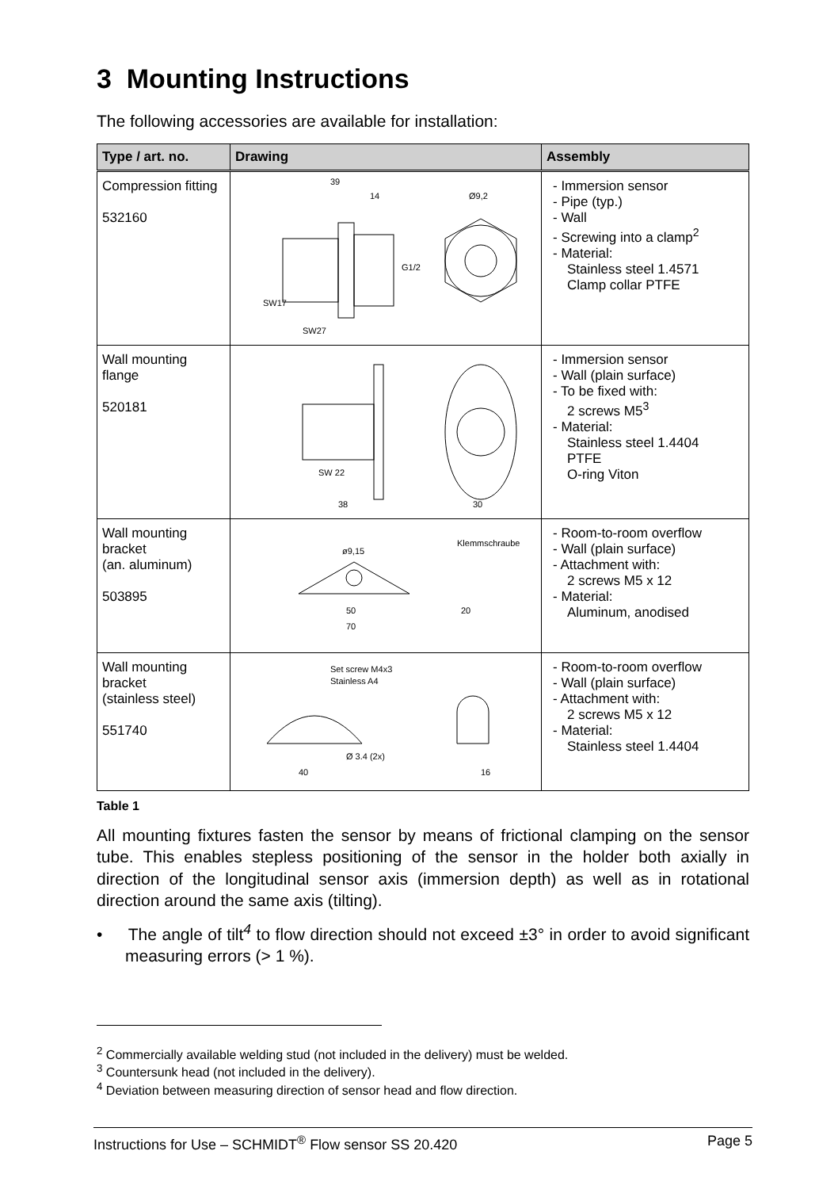3 Mounting Instructions
The following accessories are available for installation:
| Type / art. no. | Drawing | Assembly |
| --- | --- | --- |
| Compression fitting 532160 | 39 14 Ø9,2 G1/2 SW17 SW27 | - Immersion sensor - Pipe (typ.) - Wall - Screwing into a clamp<sup>2</sup> - Material: Stainless steel 1.4571 Clamp collar PTFE |
| Wall mounting flange 520181 | SW 22 38 30 | - Immersion sensor - Wall (plain surface) - To be fixed with: 2 screws M5<sup>3</sup> - Material: Stainless steel 1.4404 PTFE O-ring Viton |
| Wall mounting bracket (an. aluminum) 503895 | ø9,15 Klemmschraube 50 70 20 | - Room-to-room overflow - Wall (plain surface) - Attachment with: 2 screws M5 x 12 - Material: Aluminum, anodised |
| Wall mounting bracket (stainless steel) 551740 | Set screw M4x3 Stainless A4 Ø 3.4 (2x) 40 16 | - Room-to-room overflow - Wall (plain surface) - Attachment with: 2 screws M5 x 12 - Material: Stainless steel 1.4404 |
Table 1
All mounting fixtures fasten the sensor by means of frictional clamping on the sensor tube. This enables stepless positioning of the sensor in the holder both axially in direction of the longitudinal sensor axis (immersion depth) as well as in rotational direction around the same axis (tilting).
• The angle of tilt<sup>4</sup> to flow direction should not exceed ±3° in order to avoid significant measuring errors (> 1 %).
<sup>2</sup> Commercially available welding stud (not included in the delivery) must be welded.
<sup>3</sup> Countersunk head (not included in the delivery).
<sup>4</sup> Deviation between measuring direction of sensor head and flow direction.
Instructions for Use – SCHMIDT<sup>®</sup> Flow sensor SS 20.420 Page 5